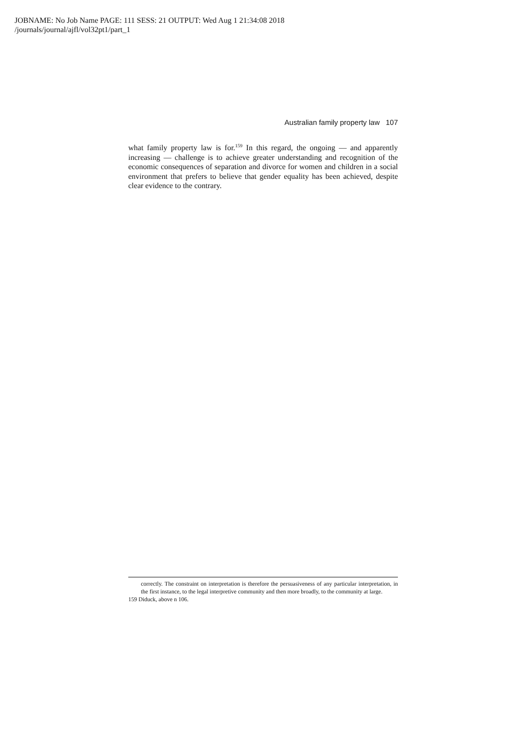JOBNAME: No Job Name PAGE: 111 SESS: 21 OUTPUT: Wed Aug 1 21:34:08 2018
/journals/journal/ajfl/vol32pt1/part_1
Australian family property law 107
what family property law is for.<sup>159</sup> In this regard, the ongoing — and apparently increasing — challenge is to achieve greater understanding and recognition of the economic consequences of separation and divorce for women and children in a social environment that prefers to believe that gender equality has been achieved, despite clear evidence to the contrary.
correctly. The constraint on interpretation is therefore the persuasiveness of any particular interpretation, in the first instance, to the legal interpretive community and then more broadly, to the community at large.
159 Diduck, above n 106.